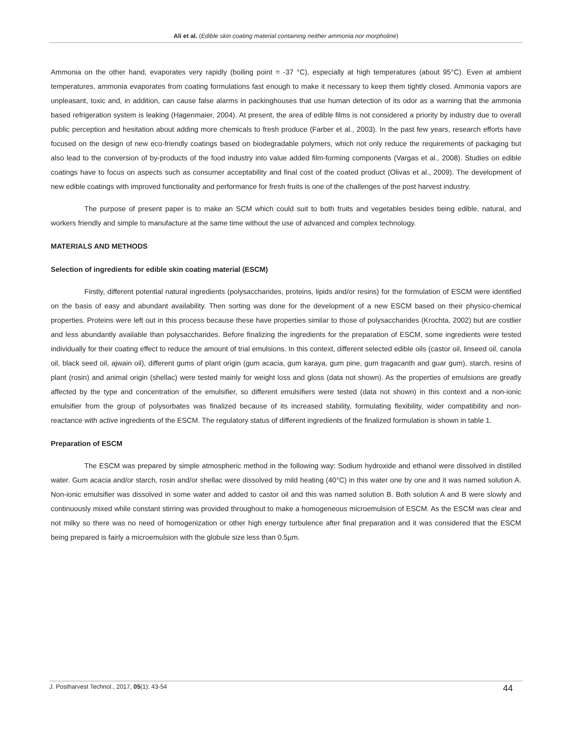Ali et al. (Edible skin coating material containing neither ammonia nor morpholine)
Ammonia on the other hand, evaporates very rapidly (boiling point = -37 °C), especially at high temperatures (about 95°C). Even at ambient temperatures, ammonia evaporates from coating formulations fast enough to make it necessary to keep them tightly closed. Ammonia vapors are unpleasant, toxic and, in addition, can cause false alarms in packinghouses that use human detection of its odor as a warning that the ammonia based refrigeration system is leaking (Hagenmaier, 2004). At present, the area of edible films is not considered a priority by industry due to overall public perception and hesitation about adding more chemicals to fresh produce (Farber et al., 2003). In the past few years, research efforts have focused on the design of new eco-friendly coatings based on biodegradable polymers, which not only reduce the requirements of packaging but also lead to the conversion of by-products of the food industry into value added film-forming components (Vargas et al., 2008). Studies on edible coatings have to focus on aspects such as consumer acceptability and final cost of the coated product (Olivas et al., 2009). The development of new edible coatings with improved functionality and performance for fresh fruits is one of the challenges of the post harvest industry.
The purpose of present paper is to make an SCM which could suit to both fruits and vegetables besides being edible, natural, and workers friendly and simple to manufacture at the same time without the use of advanced and complex technology.
MATERIALS AND METHODS
Selection of ingredients for edible skin coating material (ESCM)
Firstly, different potential natural ingredients (polysaccharides, proteins, lipids and/or resins) for the formulation of ESCM were identified on the basis of easy and abundant availability. Then sorting was done for the development of a new ESCM based on their physico-chemical properties. Proteins were left out in this process because these have properties similar to those of polysaccharides (Krochta, 2002) but are costlier and less abundantly available than polysaccharides. Before finalizing the ingredients for the preparation of ESCM, some ingredients were tested individually for their coating effect to reduce the amount of trial emulsions. In this context, different selected edible oils (castor oil, linseed oil, canola oil, black seed oil, ajwain oil), different gums of plant origin (gum acacia, gum karaya, gum pine, gum tragacanth and guar gum), starch, resins of plant (rosin) and animal origin (shellac) were tested mainly for weight loss and gloss (data not shown). As the properties of emulsions are greatly affected by the type and concentration of the emulsifier, so different emulsifiers were tested (data not shown) in this context and a non-ionic emulsifier from the group of polysorbates was finalized because of its increased stability, formulating flexibility, wider compatibility and non-reactance with active ingredients of the ESCM. The regulatory status of different ingredients of the finalized formulation is shown in table 1.
Preparation of ESCM
The ESCM was prepared by simple atmospheric method in the following way: Sodium hydroxide and ethanol were dissolved in distilled water. Gum acacia and/or starch, rosin and/or shellac were dissolved by mild heating (40°C) in this water one by one and it was named solution A. Non-ionic emulsifier was dissolved in some water and added to castor oil and this was named solution B. Both solution A and B were slowly and continuously mixed while constant stirring was provided throughout to make a homogeneous microemulsion of ESCM. As the ESCM was clear and not milky so there was no need of homogenization or other high energy turbulence after final preparation and it was considered that the ESCM being prepared is fairly a microemulsion with the globule size less than 0.5µm.
J. Postharvest Technol., 2017, 05(1): 43-54 44